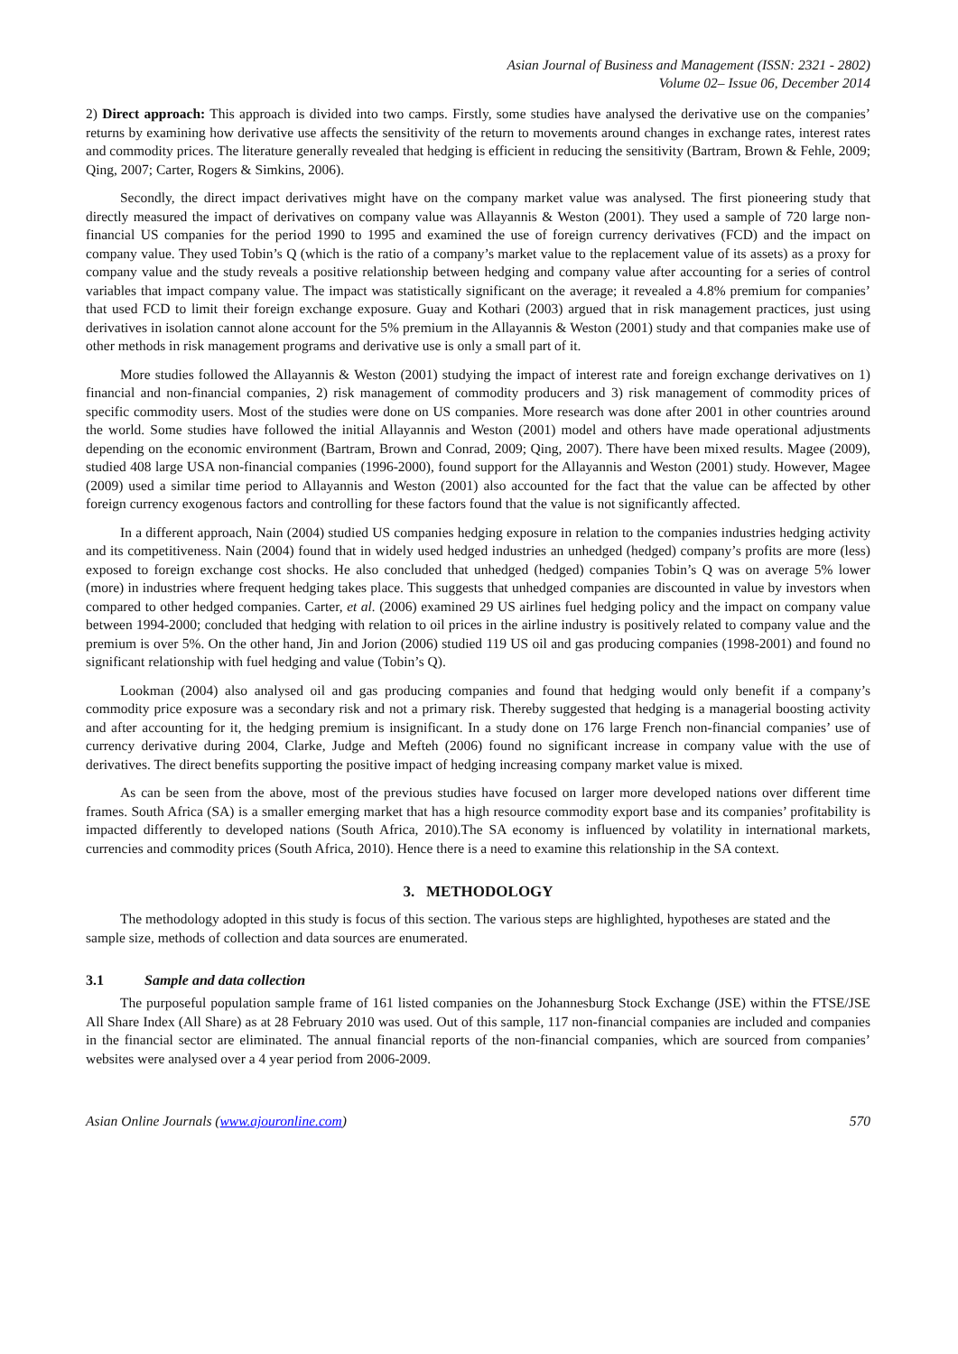Asian Journal of Business and Management (ISSN: 2321 - 2802)
Volume 02– Issue 06, December 2014
2) Direct approach: This approach is divided into two camps. Firstly, some studies have analysed the derivative use on the companies’ returns by examining how derivative use affects the sensitivity of the return to movements around changes in exchange rates, interest rates and commodity prices. The literature generally revealed that hedging is efficient in reducing the sensitivity (Bartram, Brown & Fehle, 2009; Qing, 2007; Carter, Rogers & Simkins, 2006).
Secondly, the direct impact derivatives might have on the company market value was analysed. The first pioneering study that directly measured the impact of derivatives on company value was Allayannis & Weston (2001). They used a sample of 720 large non-financial US companies for the period 1990 to 1995 and examined the use of foreign currency derivatives (FCD) and the impact on company value. They used Tobin’s Q (which is the ratio of a company’s market value to the replacement value of its assets) as a proxy for company value and the study reveals a positive relationship between hedging and company value after accounting for a series of control variables that impact company value. The impact was statistically significant on the average; it revealed a 4.8% premium for companies’ that used FCD to limit their foreign exchange exposure. Guay and Kothari (2003) argued that in risk management practices, just using derivatives in isolation cannot alone account for the 5% premium in the Allayannis & Weston (2001) study and that companies make use of other methods in risk management programs and derivative use is only a small part of it.
More studies followed the Allayannis & Weston (2001) studying the impact of interest rate and foreign exchange derivatives on 1) financial and non-financial companies, 2) risk management of commodity producers and 3) risk management of commodity prices of specific commodity users. Most of the studies were done on US companies. More research was done after 2001 in other countries around the world. Some studies have followed the initial Allayannis and Weston (2001) model and others have made operational adjustments depending on the economic environment (Bartram, Brown and Conrad, 2009; Qing, 2007). There have been mixed results. Magee (2009), studied 408 large USA non-financial companies (1996-2000), found support for the Allayannis and Weston (2001) study. However, Magee (2009) used a similar time period to Allayannis and Weston (2001) also accounted for the fact that the value can be affected by other foreign currency exogenous factors and controlling for these factors found that the value is not significantly affected.
In a different approach, Nain (2004) studied US companies hedging exposure in relation to the companies industries hedging activity and its competitiveness. Nain (2004) found that in widely used hedged industries an unhedged (hedged) company’s profits are more (less) exposed to foreign exchange cost shocks. He also concluded that unhedged (hedged) companies Tobin’s Q was on average 5% lower (more) in industries where frequent hedging takes place. This suggests that unhedged companies are discounted in value by investors when compared to other hedged companies. Carter, et al. (2006) examined 29 US airlines fuel hedging policy and the impact on company value between 1994-2000; concluded that hedging with relation to oil prices in the airline industry is positively related to company value and the premium is over 5%. On the other hand, Jin and Jorion (2006) studied 119 US oil and gas producing companies (1998-2001) and found no significant relationship with fuel hedging and value (Tobin’s Q).
Lookman (2004) also analysed oil and gas producing companies and found that hedging would only benefit if a company’s commodity price exposure was a secondary risk and not a primary risk. Thereby suggested that hedging is a managerial boosting activity and after accounting for it, the hedging premium is insignificant. In a study done on 176 large French non-financial companies’ use of currency derivative during 2004, Clarke, Judge and Mefteh (2006) found no significant increase in company value with the use of derivatives. The direct benefits supporting the positive impact of hedging increasing company market value is mixed.
As can be seen from the above, most of the previous studies have focused on larger more developed nations over different time frames. South Africa (SA) is a smaller emerging market that has a high resource commodity export base and its companies’ profitability is impacted differently to developed nations (South Africa, 2010).The SA economy is influenced by volatility in international markets, currencies and commodity prices (South Africa, 2010). Hence there is a need to examine this relationship in the SA context.
3. METHODOLOGY
The methodology adopted in this study is focus of this section. The various steps are highlighted, hypotheses are stated and the sample size, methods of collection and data sources are enumerated.
3.1 Sample and data collection
The purposeful population sample frame of 161 listed companies on the Johannesburg Stock Exchange (JSE) within the FTSE/JSE All Share Index (All Share) as at 28 February 2010 was used. Out of this sample, 117 non-financial companies are included and companies in the financial sector are eliminated. The annual financial reports of the non-financial companies, which are sourced from companies’ websites were analysed over a 4 year period from 2006-2009.
Asian Online Journals (www.ajouronline.com) 570